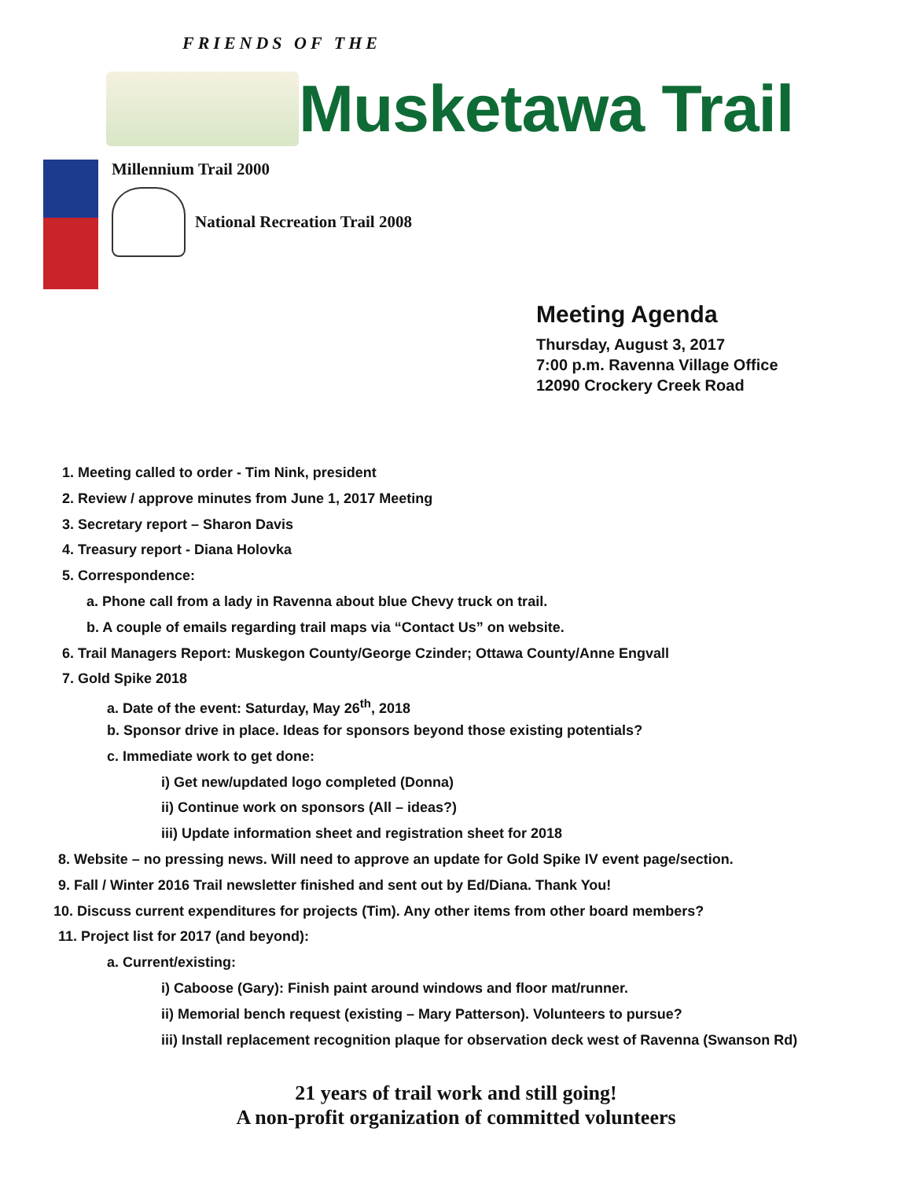FRIENDS OF THE
Musketawa Trail
Millennium Trail 2000
National Recreation Trail 2008
Meeting Agenda
Thursday, August 3, 2017
7:00 p.m. Ravenna Village Office
12090 Crockery Creek Road
1. Meeting called to order - Tim Nink, president
2. Review / approve minutes from June 1, 2017 Meeting
3. Secretary report – Sharon Davis
4. Treasury report - Diana Holovka
5. Correspondence:
a. Phone call from a lady in Ravenna about blue Chevy truck on trail.
b. A couple of emails regarding trail maps via “Contact Us” on website.
6. Trail Managers Report: Muskegon County/George Czinder; Ottawa County/Anne Engvall
7. Gold Spike 2018
a. Date of the event: Saturday, May 26<sup>th</sup>, 2018
b. Sponsor drive in place. Ideas for sponsors beyond those existing potentials?
c. Immediate work to get done:
i) Get new/updated logo completed (Donna)
ii) Continue work on sponsors (All – ideas?)
iii) Update information sheet and registration sheet for 2018
8. Website – no pressing news. Will need to approve an update for Gold Spike IV event page/section.
9. Fall / Winter 2016 Trail newsletter finished and sent out by Ed/Diana. Thank You!
10. Discuss current expenditures for projects (Tim). Any other items from other board members?
11. Project list for 2017 (and beyond):
a. Current/existing:
i) Caboose (Gary): Finish paint around windows and floor mat/runner.
ii) Memorial bench request (existing – Mary Patterson). Volunteers to pursue?
iii) Install replacement recognition plaque for observation deck west of Ravenna (Swanson Rd)
21 years of trail work and still going!
A non-profit organization of committed volunteers